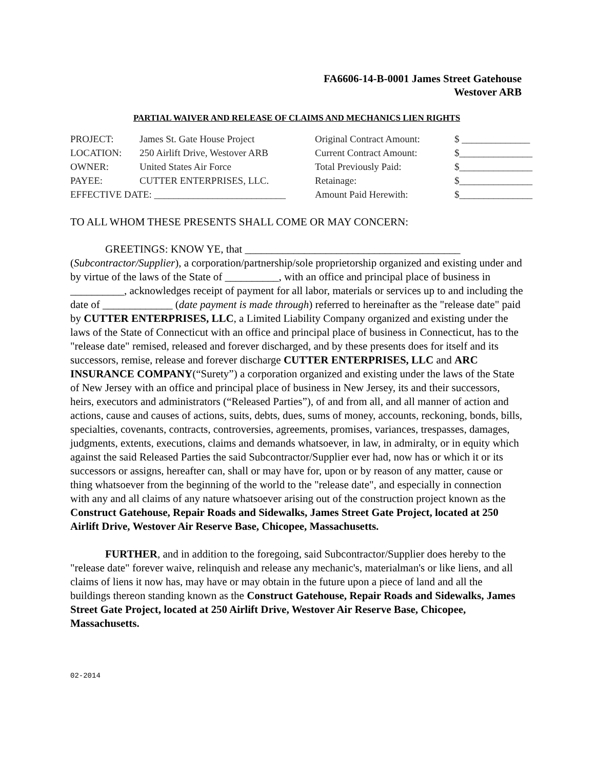FA6606-14-B-0001 James Street Gatehouse
Westover ARB
PARTIAL WAIVER AND RELEASE OF CLAIMS AND MECHANICS LIEN RIGHTS
| PROJECT: | James St. Gate House Project | Original Contract Amount: | $ ______________ |
| LOCATION: | 250 Airlift Drive, Westover ARB | Current Contract Amount: | $_______________ |
| OWNER: | United States Air Force | Total Previously Paid: | $_______________ |
| PAYEE: | CUTTER ENTERPRISES, LLC. | Retainage: | $_______________ |
| EFFECTIVE DATE: ___________________________ | | Amount Paid Herewith: | $_______________ |
TO ALL WHOM THESE PRESENTS SHALL COME OR MAY CONCERN:
GREETINGS: KNOW YE, that ________________________________________ (Subcontractor/Supplier), a corporation/partnership/sole proprietorship organized and existing under and by virtue of the laws of the State of __________, with an office and principal place of business in __________, acknowledges receipt of payment for all labor, materials or services up to and including the date of _____________ (date payment is made through) referred to hereinafter as the "release date" paid by CUTTER ENTERPRISES, LLC, a Limited Liability Company organized and existing under the laws of the State of Connecticut with an office and principal place of business in Connecticut, has to the "release date" remised, released and forever discharged, and by these presents does for itself and its successors, remise, release and forever discharge CUTTER ENTERPRISES, LLC and ARC INSURANCE COMPANY(“Surety”) a corporation organized and existing under the laws of the State of New Jersey with an office and principal place of business in New Jersey, its and their successors, heirs, executors and administrators (“Released Parties”), of and from all, and all manner of action and actions, cause and causes of actions, suits, debts, dues, sums of money, accounts, reckoning, bonds, bills, specialties, covenants, contracts, controversies, agreements, promises, variances, trespasses, damages, judgments, extents, executions, claims and demands whatsoever, in law, in admiralty, or in equity which against the said Released Parties the said Subcontractor/Supplier ever had, now has or which it or its successors or assigns, hereafter can, shall or may have for, upon or by reason of any matter, cause or thing whatsoever from the beginning of the world to the "release date", and especially in connection with any and all claims of any nature whatsoever arising out of the construction project known as the Construct Gatehouse, Repair Roads and Sidewalks, James Street Gate Project, located at 250 Airlift Drive, Westover Air Reserve Base, Chicopee, Massachusetts.
FURTHER, and in addition to the foregoing, said Subcontractor/Supplier does hereby to the "release date" forever waive, relinquish and release any mechanic's, materialman's or like liens, and all claims of liens it now has, may have or may obtain in the future upon a piece of land and all the buildings thereon standing known as the Construct Gatehouse, Repair Roads and Sidewalks, James Street Gate Project, located at 250 Airlift Drive, Westover Air Reserve Base, Chicopee, Massachusetts.
02-2014